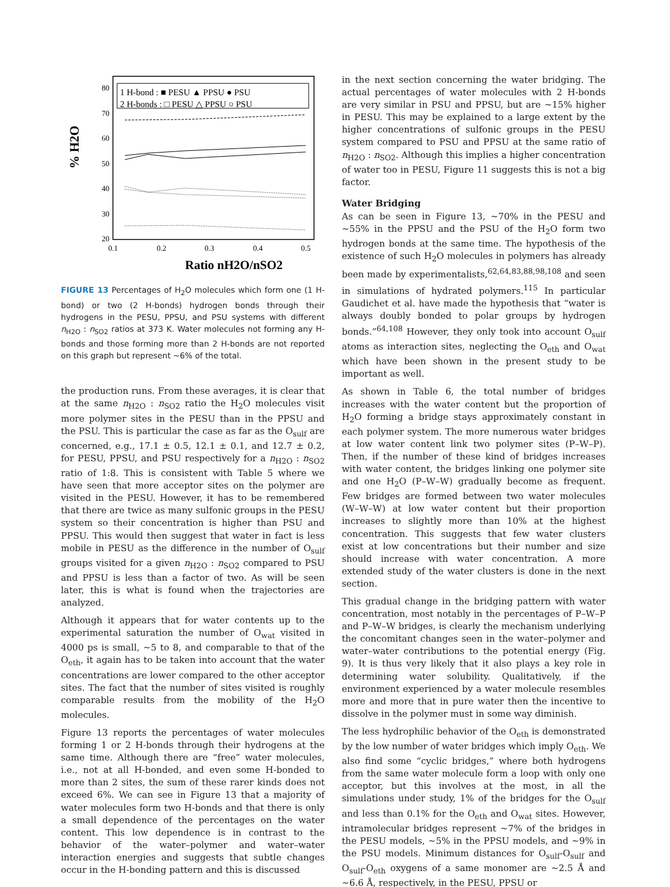1 H-bond : ■ PESU ▲ PPSU ● PSU
2 H-bonds : □ PESU △ PPSU ○ PSU
80
70
60
50
40
30
20
0.1
0.2
0.3
0.4
0.5
% H2O
Ratio nH2O/nSO2
FIGURE 13 Percentages of H<sub>2</sub>O molecules which form one (1 H-bond) or two (2 H-bonds) hydrogen bonds through their hydrogens in the PESU, PPSU, and PSU systems with different n<sub>H2O</sub> : n<sub>SO2</sub> ratios at 373 K. Water molecules not forming any H-bonds and those forming more than 2 H-bonds are not reported on this graph but represent ∼6% of the total.
the production runs. From these averages, it is clear that at the same n<sub>H2O</sub> : n<sub>SO2</sub> ratio the H<sub>2</sub>O molecules visit more polymer sites in the PESU than in the PPSU and the PSU. This is particular the case as far as the O<sub>sulf</sub> are concerned, e.g., 17.1 ± 0.5, 12.1 ± 0.1, and 12.7 ± 0.2, for PESU, PPSU, and PSU respectively for a n<sub>H2O</sub> : n<sub>SO2</sub> ratio of 1:8. This is consistent with Table 5 where we have seen that more acceptor sites on the polymer are visited in the PESU. However, it has to be remembered that there are twice as many sulfonic groups in the PESU system so their concentration is higher than PSU and PPSU. This would then suggest that water in fact is less mobile in PESU as the difference in the number of O<sub>sulf</sub> groups visited for a given n<sub>H2O</sub> : n<sub>SO2</sub> compared to PSU and PPSU is less than a factor of two. As will be seen later, this is what is found when the trajectories are analyzed.
Although it appears that for water contents up to the experimental saturation the number of O<sub>wat</sub> visited in 4000 ps is small, ∼5 to 8, and comparable to that of the O<sub>eth</sub>, it again has to be taken into account that the water concentrations are lower compared to the other acceptor sites. The fact that the number of sites visited is roughly comparable results from the mobility of the H<sub>2</sub>O molecules.
Figure 13 reports the percentages of water molecules forming 1 or 2 H-bonds through their hydrogens at the same time. Although there are “free” water molecules, i.e., not at all H-bonded, and even some H-bonded to more than 2 sites, the sum of these rarer kinds does not exceed 6%. We can see in Figure 13 that a majority of water molecules form two H-bonds and that there is only a small dependence of the percentages on the water content. This low dependence is in contrast to the behavior of the water–polymer and water–water interaction energies and suggests that subtle changes occur in the H-bonding pattern and this is discussed
in the next section concerning the water bridging. The actual percentages of water molecules with 2 H-bonds are very similar in PSU and PPSU, but are ∼15% higher in PESU. This may be explained to a large extent by the higher concentrations of sulfonic groups in the PESU system compared to PSU and PPSU at the same ratio of n<sub>H2O</sub> : n<sub>SO2</sub>. Although this implies a higher concentration of water too in PESU, Figure 11 suggests this is not a big factor.
Water Bridging
As can be seen in Figure 13, ∼70% in the PESU and ∼55% in the PPSU and the PSU of the H<sub>2</sub>O form two hydrogen bonds at the same time. The hypothesis of the existence of such H<sub>2</sub>O molecules in polymers has already been made by experimentalists,<sup>62,64,83,88,98,108</sup> and seen in simulations of hydrated polymers.<sup>115</sup> In particular Gaudichet et al. have made the hypothesis that “water is always doubly bonded to polar groups by hydrogen bonds.”<sup>64,108</sup> However, they only took into account O<sub>sulf</sub> atoms as interaction sites, neglecting the O<sub>eth</sub> and O<sub>wat</sub> which have been shown in the present study to be important as well.
As shown in Table 6, the total number of bridges increases with the water content but the proportion of H<sub>2</sub>O forming a bridge stays approximately constant in each polymer system. The more numerous water bridges at low water content link two polymer sites (P–W–P). Then, if the number of these kind of bridges increases with water content, the bridges linking one polymer site and one H<sub>2</sub>O (P–W–W) gradually become as frequent. Few bridges are formed between two water molecules (W–W–W) at low water content but their proportion increases to slightly more than 10% at the highest concentration. This suggests that few water clusters exist at low concentrations but their number and size should increase with water concentration. A more extended study of the water clusters is done in the next section.
This gradual change in the bridging pattern with water concentration, most notably in the percentages of P–W–P and P–W–W bridges, is clearly the mechanism underlying the concomitant changes seen in the water–polymer and water–water contributions to the potential energy (Fig. 9). It is thus very likely that it also plays a key role in determining water solubility. Qualitatively, if the environment experienced by a water molecule resembles more and more that in pure water then the incentive to dissolve in the polymer must in some way diminish.
The less hydrophilic behavior of the O<sub>eth</sub> is demonstrated by the low number of water bridges which imply O<sub>eth</sub>. We also find some “cyclic bridges,” where both hydrogens from the same water molecule form a loop with only one acceptor, but this involves at the most, in all the simulations under study, 1% of the bridges for the O<sub>sulf</sub> and less than 0.1% for the O<sub>eth</sub> and O<sub>wat</sub> sites. However, intramolecular bridges represent ∼7% of the bridges in the PESU models, ∼5% in the PPSU models, and ∼9% in the PSU models. Minimum distances for O<sub>sulf</sub>-O<sub>sulf</sub> and O<sub>sulf</sub>-O<sub>eth</sub> oxygens of a same monomer are ∼2.5 Å and ∼6.6 Å, respectively, in the PESU, PPSU or